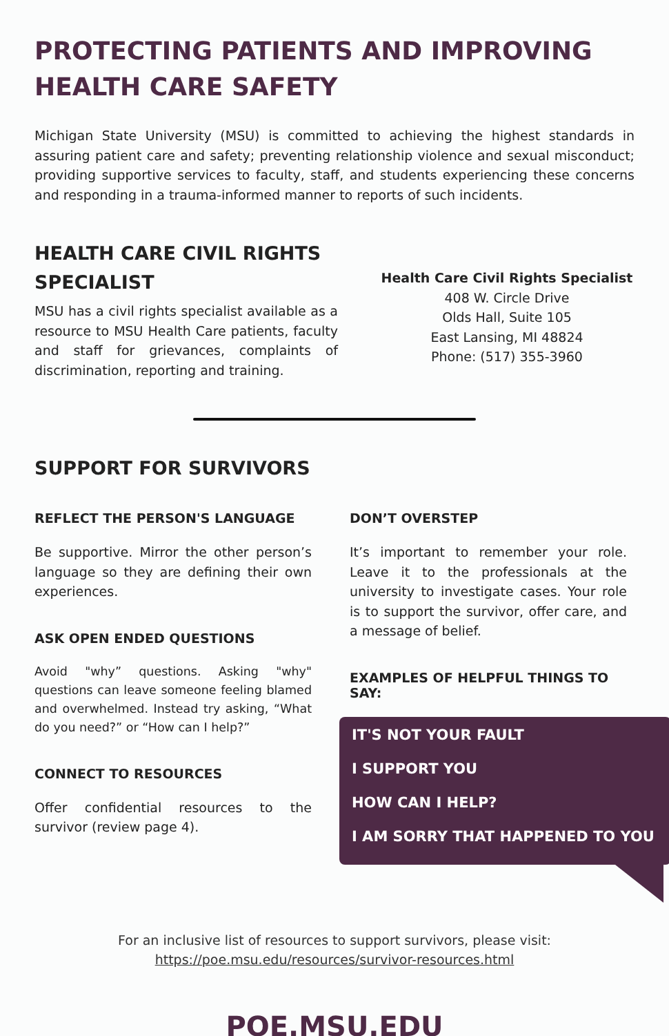PROTECTING PATIENTS AND IMPROVING HEALTH CARE SAFETY
Michigan State University (MSU) is committed to achieving the highest standards in assuring patient care and safety; preventing relationship violence and sexual misconduct; providing supportive services to faculty, staff, and students experiencing these concerns and responding in a trauma-informed manner to reports of such incidents.
HEALTH CARE CIVIL RIGHTS SPECIALIST
MSU has a civil rights specialist available as a resource to MSU Health Care patients, faculty and staff for grievances, complaints of discrimination, reporting and training.
Health Care Civil Rights Specialist
408 W. Circle Drive
Olds Hall, Suite 105
East Lansing, MI 48824
Phone: (517) 355-3960
SUPPORT FOR SURVIVORS
REFLECT THE PERSON'S LANGUAGE
Be supportive. Mirror the other person’s language so they are defining their own experiences.
ASK OPEN ENDED QUESTIONS
Avoid "why” questions. Asking "why" questions can leave someone feeling blamed and overwhelmed. Instead try asking, “What do you need?” or “How can I help?”
CONNECT TO RESOURCES
Offer confidential resources to the survivor (review page 4).
DON’T OVERSTEP
It’s important to remember your role. Leave it to the professionals at the university to investigate cases. Your role is to support the survivor, offer care, and a message of belief.
EXAMPLES OF HELPFUL THINGS TO SAY:
IT'S NOT YOUR FAULT
I SUPPORT YOU
HOW CAN I HELP?
I AM SORRY THAT HAPPENED TO YOU
For an inclusive list of resources to support survivors, please visit:
https://poe.msu.edu/resources/survivor-resources.html
POE.MSU.EDU